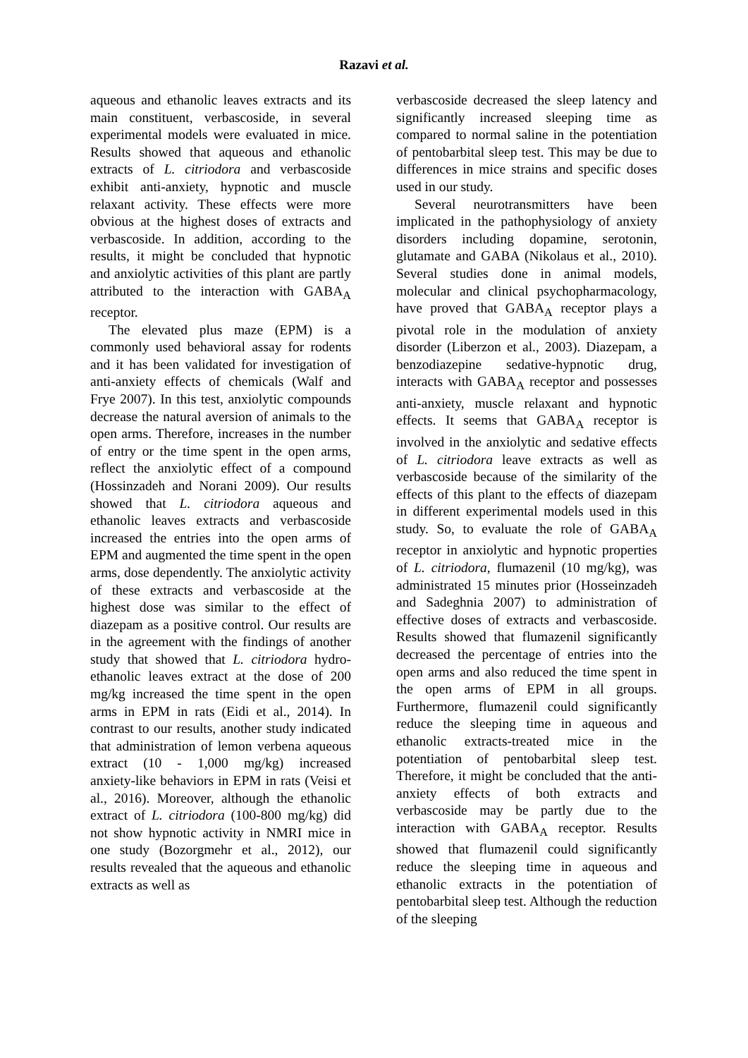Razavi et al.
aqueous and ethanolic leaves extracts and its main constituent, verbascoside, in several experimental models were evaluated in mice. Results showed that aqueous and ethanolic extracts of L. citriodora and verbascoside exhibit anti-anxiety, hypnotic and muscle relaxant activity. These effects were more obvious at the highest doses of extracts and verbascoside. In addition, according to the results, it might be concluded that hypnotic and anxiolytic activities of this plant are partly attributed to the interaction with GABA<sub>A</sub> receptor.
The elevated plus maze (EPM) is a commonly used behavioral assay for rodents and it has been validated for investigation of anti-anxiety effects of chemicals (Walf and Frye 2007). In this test, anxiolytic compounds decrease the natural aversion of animals to the open arms. Therefore, increases in the number of entry or the time spent in the open arms, reflect the anxiolytic effect of a compound (Hossinzadeh and Norani 2009). Our results showed that L. citriodora aqueous and ethanolic leaves extracts and verbascoside increased the entries into the open arms of EPM and augmented the time spent in the open arms, dose dependently. The anxiolytic activity of these extracts and verbascoside at the highest dose was similar to the effect of diazepam as a positive control. Our results are in the agreement with the findings of another study that showed that L. citriodora hydro-ethanolic leaves extract at the dose of 200 mg/kg increased the time spent in the open arms in EPM in rats (Eidi et al., 2014). In contrast to our results, another study indicated that administration of lemon verbena aqueous extract (10 - 1,000 mg/kg) increased anxiety‑like behaviors in EPM in rats (Veisi et al., 2016). Moreover, although the ethanolic extract of L. citriodora (100-800 mg/kg) did not show hypnotic activity in NMRI mice in one study (Bozorgmehr et al., 2012), our results revealed that the aqueous and ethanolic extracts as well as
verbascoside decreased the sleep latency and significantly increased sleeping time as compared to normal saline in the potentiation of pentobarbital sleep test. This may be due to differences in mice strains and specific doses used in our study.
Several neurotransmitters have been implicated in the pathophysiology of anxiety disorders including dopamine, serotonin, glutamate and GABA (Nikolaus et al., 2010). Several studies done in animal models, molecular and clinical psychopharmacology, have proved that GABA<sub>A</sub> receptor plays a pivotal role in the modulation of anxiety disorder (Liberzon et al., 2003). Diazepam, a benzodiazepine sedative-hypnotic drug, interacts with GABA<sub>A</sub> receptor and possesses anti-anxiety, muscle relaxant and hypnotic effects. It seems that GABA<sub>A</sub> receptor is involved in the anxiolytic and sedative effects of L. citriodora leave extracts as well as verbascoside because of the similarity of the effects of this plant to the effects of diazepam in different experimental models used in this study. So, to evaluate the role of GABA<sub>A</sub> receptor in anxiolytic and hypnotic properties of L. citriodora, flumazenil (10 mg/kg), was administrated 15 minutes prior (Hosseinzadeh and Sadeghnia 2007) to administration of effective doses of extracts and verbascoside. Results showed that flumazenil significantly decreased the percentage of entries into the open arms and also reduced the time spent in the open arms of EPM in all groups. Furthermore, flumazenil could significantly reduce the sleeping time in aqueous and ethanolic extracts-treated mice in the potentiation of pentobarbital sleep test. Therefore, it might be concluded that the anti-anxiety effects of both extracts and verbascoside may be partly due to the interaction with GABA<sub>A</sub> receptor. Results showed that flumazenil could significantly reduce the sleeping time in aqueous and ethanolic extracts in the potentiation of pentobarbital sleep test. Although the reduction of the sleeping